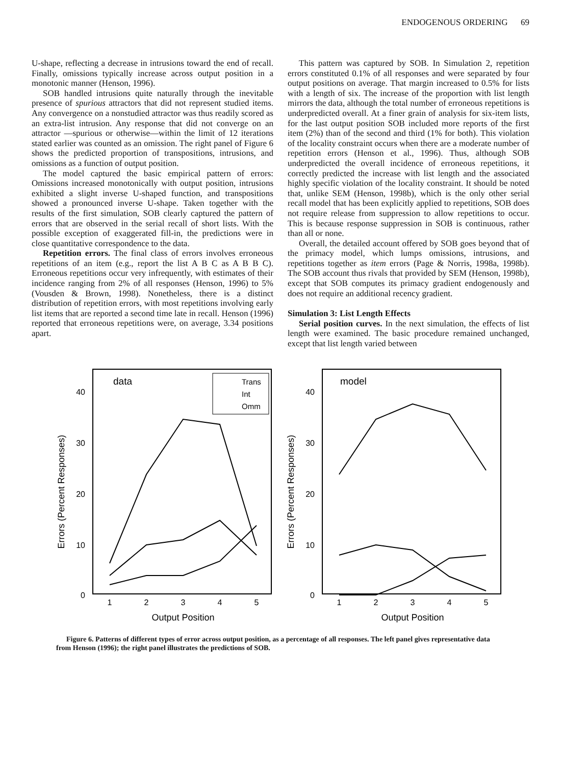ENDOGENOUS ORDERING 69
U-shape, reflecting a decrease in intrusions toward the end of recall. Finally, omissions typically increase across output position in a monotonic manner (Henson, 1996).
SOB handled intrusions quite naturally through the inevitable presence of spurious attractors that did not represent studied items. Any convergence on a nonstudied attractor was thus readily scored as an extra-list intrusion. Any response that did not converge on an attractor —spurious or otherwise—within the limit of 12 iterations stated earlier was counted as an omission. The right panel of Figure 6 shows the predicted proportion of transpositions, intrusions, and omissions as a function of output position.
The model captured the basic empirical pattern of errors: Omissions increased monotonically with output position, intrusions exhibited a slight inverse U-shaped function, and transpositions showed a pronounced inverse U-shape. Taken together with the results of the first simulation, SOB clearly captured the pattern of errors that are observed in the serial recall of short lists. With the possible exception of exaggerated fill-in, the predictions were in close quantitative correspondence to the data.
Repetition errors. The final class of errors involves erroneous repetitions of an item (e.g., report the list A B C as A B B C). Erroneous repetitions occur very infrequently, with estimates of their incidence ranging from 2% of all responses (Henson, 1996) to 5% (Vousden & Brown, 1998). Nonetheless, there is a distinct distribution of repetition errors, with most repetitions involving early list items that are reported a second time late in recall. Henson (1996) reported that erroneous repetitions were, on average, 3.34 positions apart.
This pattern was captured by SOB. In Simulation 2, repetition errors constituted 0.1% of all responses and were separated by four output positions on average. That margin increased to 0.5% for lists with a length of six. The increase of the proportion with list length mirrors the data, although the total number of erroneous repetitions is underpredicted overall. At a finer grain of analysis for six-item lists, for the last output position SOB included more reports of the first item (2%) than of the second and third (1% for both). This violation of the locality constraint occurs when there are a moderate number of repetition errors (Henson et al., 1996). Thus, although SOB underpredicted the overall incidence of erroneous repetitions, it correctly predicted the increase with list length and the associated highly specific violation of the locality constraint. It should be noted that, unlike SEM (Henson, 1998b), which is the only other serial recall model that has been explicitly applied to repetitions, SOB does not require release from suppression to allow repetitions to occur. This is because response suppression in SOB is continuous, rather than all or none.
Overall, the detailed account offered by SOB goes beyond that of the primacy model, which lumps omissions, intrusions, and repetitions together as item errors (Page & Norris, 1998a, 1998b). The SOB account thus rivals that provided by SEM (Henson, 1998b), except that SOB computes its primacy gradient endogenously and does not require an additional recency gradient.
Simulation 3: List Length Effects
Serial position curves. In the next simulation, the effects of list length were examined. The basic procedure remained unchanged, except that list length varied between
Errors (Percent Responses)
data
40
30
20
10
0
1
2
3
4
5
Output Position
Trans
Int
Omm
Errors (Percent Responses)
model
40
30
20
10
0
1
2
3
4
5
Output Position
Figure 6. Patterns of different types of error across output position, as a percentage of all responses. The left panel gives representative data from Henson (1996); the right panel illustrates the predictions of SOB.